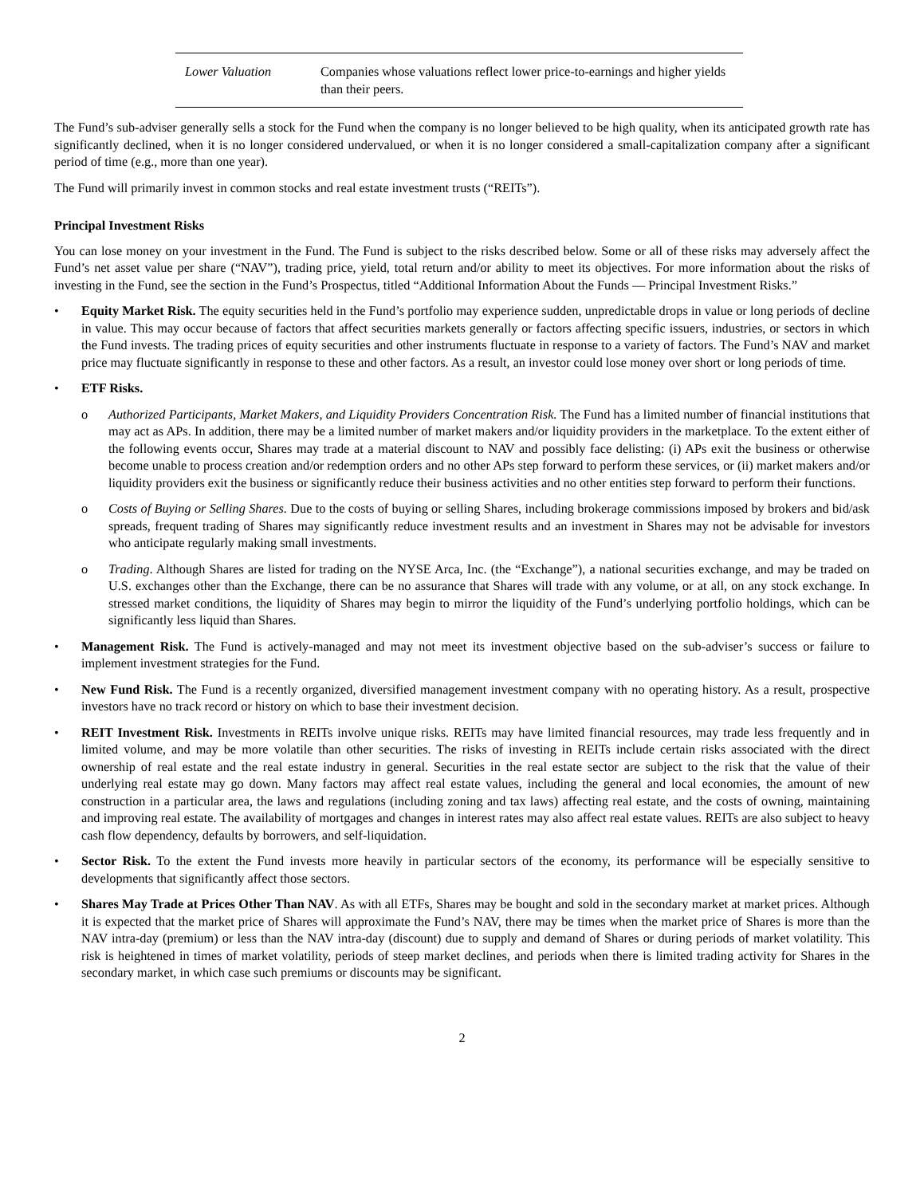| Lower Valuation | Companies whose valuations reflect lower price-to-earnings and higher yields than their peers. |
The Fund’s sub-adviser generally sells a stock for the Fund when the company is no longer believed to be high quality, when its anticipated growth rate has significantly declined, when it is no longer considered undervalued, or when it is no longer considered a small-capitalization company after a significant period of time (e.g., more than one year).
The Fund will primarily invest in common stocks and real estate investment trusts (“REITs”).
Principal Investment Risks
You can lose money on your investment in the Fund. The Fund is subject to the risks described below. Some or all of these risks may adversely affect the Fund’s net asset value per share (“NAV”), trading price, yield, total return and/or ability to meet its objectives. For more information about the risks of investing in the Fund, see the section in the Fund’s Prospectus, titled “Additional Information About the Funds — Principal Investment Risks.”
• Equity Market Risk. The equity securities held in the Fund’s portfolio may experience sudden, unpredictable drops in value or long periods of decline in value. This may occur because of factors that affect securities markets generally or factors affecting specific issuers, industries, or sectors in which the Fund invests. The trading prices of equity securities and other instruments fluctuate in response to a variety of factors. The Fund’s NAV and market price may fluctuate significantly in response to these and other factors. As a result, an investor could lose money over short or long periods of time.
• ETF Risks.
o Authorized Participants, Market Makers, and Liquidity Providers Concentration Risk. The Fund has a limited number of financial institutions that may act as APs. In addition, there may be a limited number of market makers and/or liquidity providers in the marketplace. To the extent either of the following events occur, Shares may trade at a material discount to NAV and possibly face delisting: (i) APs exit the business or otherwise become unable to process creation and/or redemption orders and no other APs step forward to perform these services, or (ii) market makers and/or liquidity providers exit the business or significantly reduce their business activities and no other entities step forward to perform their functions.
o Costs of Buying or Selling Shares. Due to the costs of buying or selling Shares, including brokerage commissions imposed by brokers and bid/ask spreads, frequent trading of Shares may significantly reduce investment results and an investment in Shares may not be advisable for investors who anticipate regularly making small investments.
o Trading. Although Shares are listed for trading on the NYSE Arca, Inc. (the “Exchange”), a national securities exchange, and may be traded on U.S. exchanges other than the Exchange, there can be no assurance that Shares will trade with any volume, or at all, on any stock exchange. In stressed market conditions, the liquidity of Shares may begin to mirror the liquidity of the Fund’s underlying portfolio holdings, which can be significantly less liquid than Shares.
• Management Risk. The Fund is actively-managed and may not meet its investment objective based on the sub-adviser’s success or failure to implement investment strategies for the Fund.
• New Fund Risk. The Fund is a recently organized, diversified management investment company with no operating history. As a result, prospective investors have no track record or history on which to base their investment decision.
• REIT Investment Risk. Investments in REITs involve unique risks. REITs may have limited financial resources, may trade less frequently and in limited volume, and may be more volatile than other securities. The risks of investing in REITs include certain risks associated with the direct ownership of real estate and the real estate industry in general. Securities in the real estate sector are subject to the risk that the value of their underlying real estate may go down. Many factors may affect real estate values, including the general and local economies, the amount of new construction in a particular area, the laws and regulations (including zoning and tax laws) affecting real estate, and the costs of owning, maintaining and improving real estate. The availability of mortgages and changes in interest rates may also affect real estate values. REITs are also subject to heavy cash flow dependency, defaults by borrowers, and self-liquidation.
• Sector Risk. To the extent the Fund invests more heavily in particular sectors of the economy, its performance will be especially sensitive to developments that significantly affect those sectors.
• Shares May Trade at Prices Other Than NAV. As with all ETFs, Shares may be bought and sold in the secondary market at market prices. Although it is expected that the market price of Shares will approximate the Fund’s NAV, there may be times when the market price of Shares is more than the NAV intra-day (premium) or less than the NAV intra-day (discount) due to supply and demand of Shares or during periods of market volatility. This risk is heightened in times of market volatility, periods of steep market declines, and periods when there is limited trading activity for Shares in the secondary market, in which case such premiums or discounts may be significant.
2